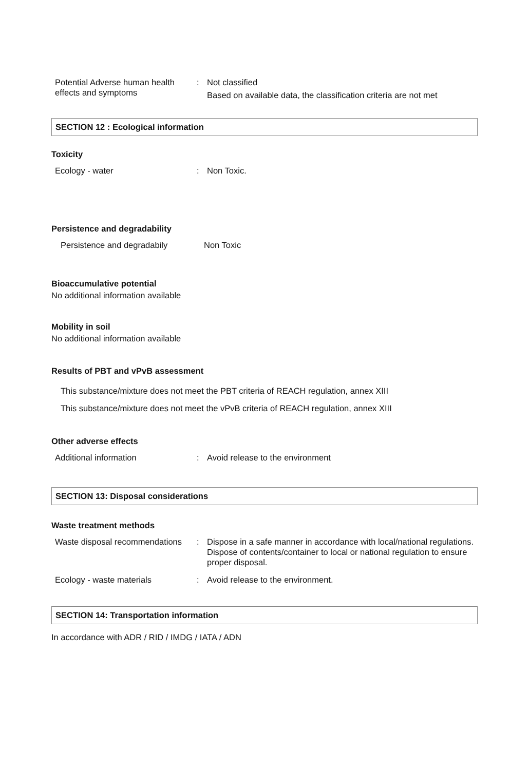Potential Adverse human health effects and symptoms
: Not classified
Based on available data, the classification criteria are not met
SECTION 12 : Ecological information
Toxicity
Ecology - water : Non Toxic.
Persistence and degradability
Persistence and degradabily Non Toxic
Bioaccumulative potential
No additional information available
Mobility in soil
No additional information available
Results of PBT and vPvB assessment
This substance/mixture does not meet the PBT criteria of REACH regulation, annex XIII
This substance/mixture does not meet the vPvB criteria of REACH regulation, annex XIII
Other adverse effects
Additional information : Avoid release to the environment
SECTION 13: Disposal considerations
Waste treatment methods
Waste disposal recommendations
: Dispose in a safe manner in accordance with local/national regulations. Dispose of contents/container to local or national regulation to ensure proper disposal.
Ecology - waste materials : Avoid release to the environment.
SECTION 14: Transportation information
In accordance with ADR / RID / IMDG / IATA / ADN